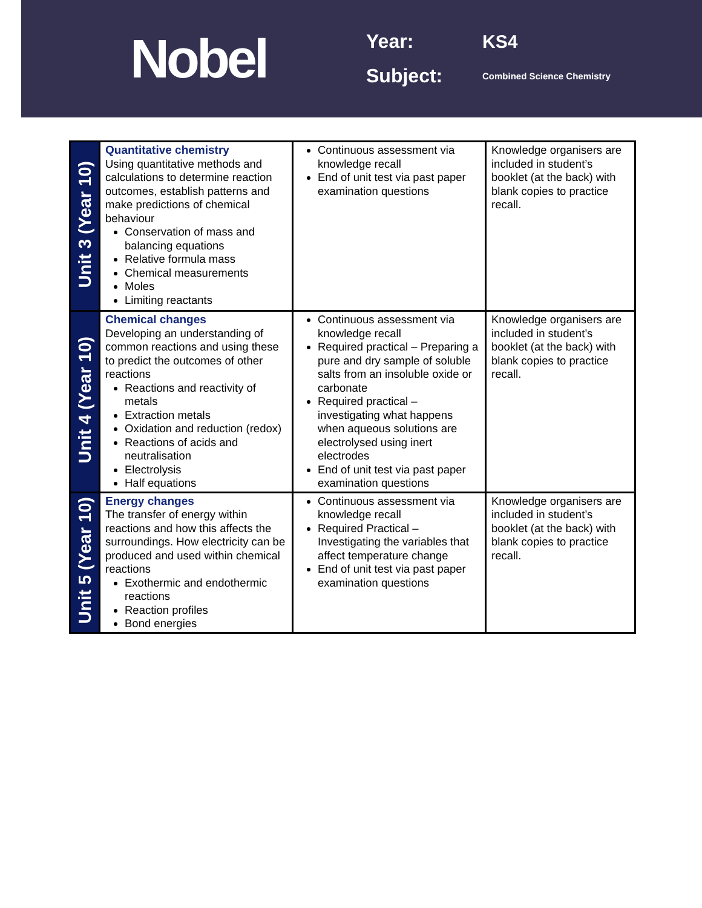Nobel
Year:
KS4
Subject:
Combined Science Chemistry
| Unit 3 (Year 10) | Quantitative chemistry Using quantitative methods and calculations to determine reaction outcomes, establish patterns and make predictions of chemical behaviour Conservation of mass and balancing equations Relative formula mass Chemical measurements Moles Limiting reactants | Continuous assessment via knowledge recall End of unit test via past paper examination questions | Knowledge organisers are included in student’s booklet (at the back) with blank copies to practice recall. |
| Unit 4 (Year 10) | Chemical changes Developing an understanding of common reactions and using these to predict the outcomes of other reactions Reactions and reactivity of metals Extraction metals Oxidation and reduction (redox) Reactions of acids and neutralisation Electrolysis Half equations | Continuous assessment via knowledge recall Required practical – Preparing a pure and dry sample of soluble salts from an insoluble oxide or carbonate Required practical – investigating what happens when aqueous solutions are electrolysed using inert electrodes End of unit test via past paper examination questions | Knowledge organisers are included in student’s booklet (at the back) with blank copies to practice recall. |
| Unit 5 (Year 10) | Energy changes The transfer of energy within reactions and how this affects the surroundings. How electricity can be produced and used within chemical reactions Exothermic and endothermic reactions Reaction profiles Bond energies | Continuous assessment via knowledge recall Required Practical – Investigating the variables that affect temperature change End of unit test via past paper examination questions | Knowledge organisers are included in student’s booklet (at the back) with blank copies to practice recall. |